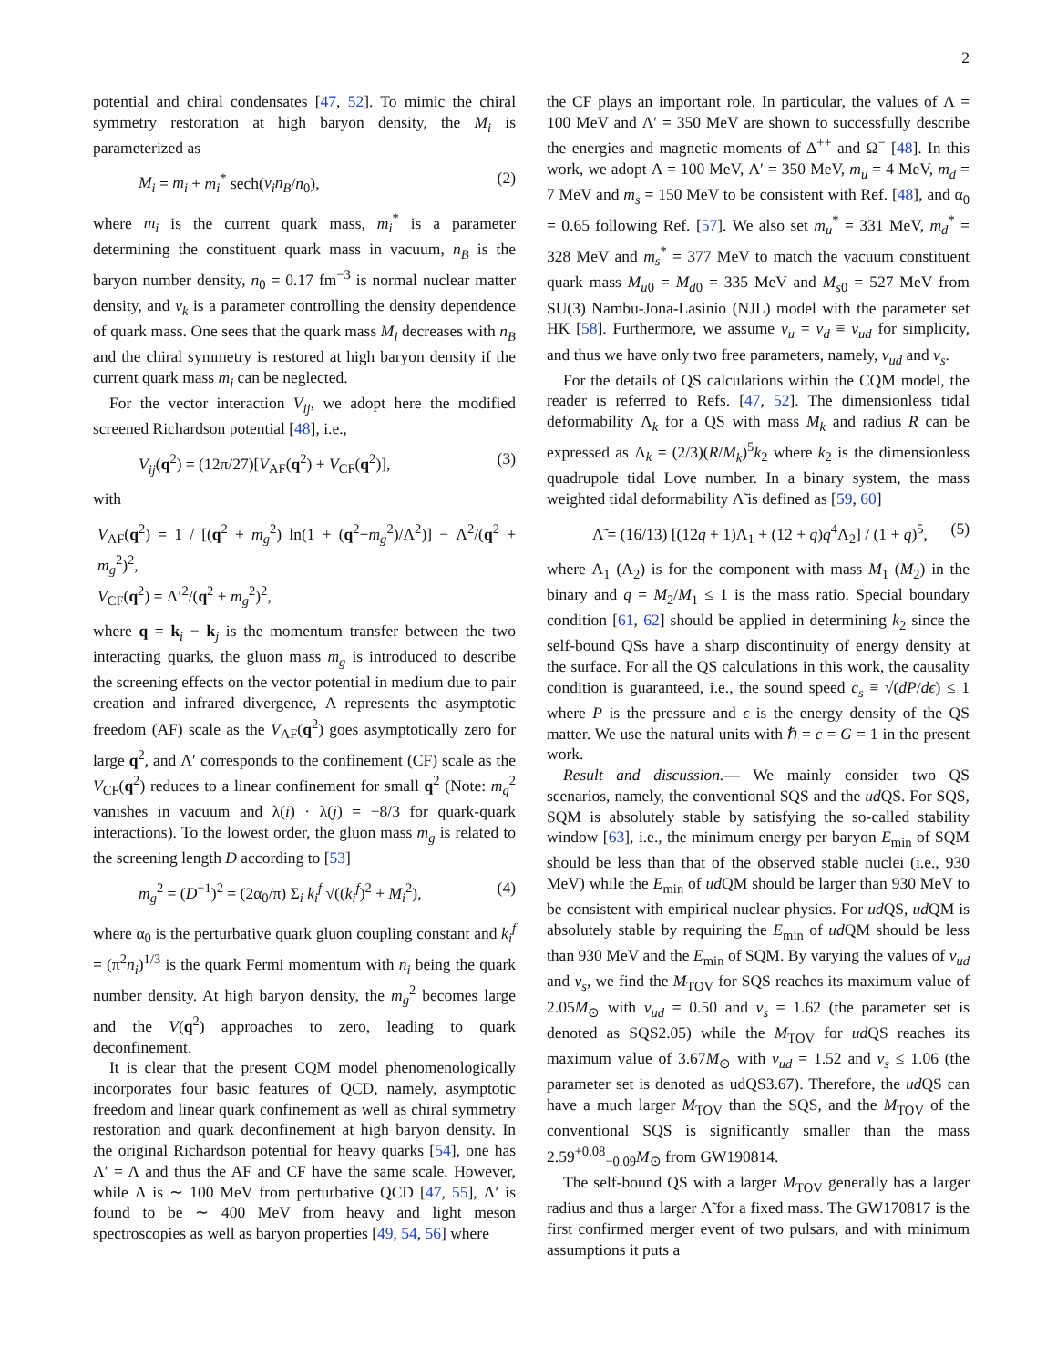2
potential and chiral condensates [47, 52]. To mimic the chiral symmetry restoration at high baryon density, the M<sub>i</sub> is parameterized as
M<sub>i</sub> = m<sub>i</sub> + m<sub>i</sub><sup>*</sup> sech(ν<sub>i</sub>n<sub>B</sub>/n<sub>0</sub>), (2)
where m<sub>i</sub> is the current quark mass, m<sub>i</sub><sup>*</sup> is a parameter determining the constituent quark mass in vacuum, n<sub>B</sub> is the baryon number density, n<sub>0</sub> = 0.17 fm<sup>−3</sup> is normal nuclear matter density, and ν<sub>k</sub> is a parameter controlling the density dependence of quark mass. One sees that the quark mass M<sub>i</sub> decreases with n<sub>B</sub> and the chiral symmetry is restored at high baryon density if the current quark mass m<sub>i</sub> can be neglected.
For the vector interaction V<sub>ij</sub>, we adopt here the modified screened Richardson potential [48], i.e.,
V<sub>ij</sub>(q<sup>2</sup>) = (12π/27)[V<sub>AF</sub>(q<sup>2</sup>) + V<sub>CF</sub>(q<sup>2</sup>)], (3)
with
V<sub>AF</sub>(q<sup>2</sup>) = 1 / [(q<sup>2</sup> + m<sub>g</sub><sup>2</sup>) ln(1 + (q<sup>2</sup>+m<sub>g</sub><sup>2</sup>)/Λ<sup>2</sup>)] − Λ<sup>2</sup>/(q<sup>2</sup> + m<sub>g</sub><sup>2</sup>)<sup>2</sup>,
V<sub>CF</sub>(q<sup>2</sup>) = Λ′<sup>2</sup>/(q<sup>2</sup> + m<sub>g</sub><sup>2</sup>)<sup>2</sup>,
where q = k<sub>i</sub> − k<sub>j</sub> is the momentum transfer between the two interacting quarks, the gluon mass m<sub>g</sub> is introduced to describe the screening effects on the vector potential in medium due to pair creation and infrared divergence, Λ represents the asymptotic freedom (AF) scale as the V<sub>AF</sub>(q<sup>2</sup>) goes asymptotically zero for large q<sup>2</sup>, and Λ′ corresponds to the confinement (CF) scale as the V<sub>CF</sub>(q<sup>2</sup>) reduces to a linear confinement for small q<sup>2</sup> (Note: m<sub>g</sub><sup>2</sup> vanishes in vacuum and λ(i) · λ(j) = −8/3 for quark-quark interactions). To the lowest order, the gluon mass m<sub>g</sub> is related to the screening length D according to [53]
m<sub>g</sub><sup>2</sup> = (D<sup>−1</sup>)<sup>2</sup> = (2α<sub>0</sub>/π) Σ<sub>i</sub> k<sub>i</sub><sup>f</sup> √((k<sub>i</sub><sup>f</sup>)<sup>2</sup> + M<sub>i</sub><sup>2</sup>), (4)
where α<sub>0</sub> is the perturbative quark gluon coupling constant and k<sub>i</sub><sup>f</sup> = (π<sup>2</sup>n<sub>i</sub>)<sup>1/3</sup> is the quark Fermi momentum with n<sub>i</sub> being the quark number density. At high baryon density, the m<sub>g</sub><sup>2</sup> becomes large and the V(q<sup>2</sup>) approaches to zero, leading to quark deconfinement.
It is clear that the present CQM model phenomenologically incorporates four basic features of QCD, namely, asymptotic freedom and linear quark confinement as well as chiral symmetry restoration and quark deconfinement at high baryon density. In the original Richardson potential for heavy quarks [54], one has Λ′ = Λ and thus the AF and CF have the same scale. However, while Λ is ∼ 100 MeV from perturbative QCD [47, 55], Λ′ is found to be ∼ 400 MeV from heavy and light meson spectroscopies as well as baryon properties [49, 54, 56] where
the CF plays an important role. In particular, the values of Λ = 100 MeV and Λ′ = 350 MeV are shown to successfully describe the energies and magnetic moments of Δ<sup>++</sup> and Ω<sup>−</sup> [48]. In this work, we adopt Λ = 100 MeV, Λ′ = 350 MeV, m<sub>u</sub> = 4 MeV, m<sub>d</sub> = 7 MeV and m<sub>s</sub> = 150 MeV to be consistent with Ref. [48], and α<sub>0</sub> = 0.65 following Ref. [57]. We also set m<sub>u</sub><sup>*</sup> = 331 MeV, m<sub>d</sub><sup>*</sup> = 328 MeV and m<sub>s</sub><sup>*</sup> = 377 MeV to match the vacuum constituent quark mass M<sub>u0</sub> = M<sub>d0</sub> = 335 MeV and M<sub>s0</sub> = 527 MeV from SU(3) Nambu-Jona-Lasinio (NJL) model with the parameter set HK [58]. Furthermore, we assume ν<sub>u</sub> = ν<sub>d</sub> ≡ ν<sub>ud</sub> for simplicity, and thus we have only two free parameters, namely, ν<sub>ud</sub> and ν<sub>s</sub>.
For the details of QS calculations within the CQM model, the reader is referred to Refs. [47, 52]. The dimensionless tidal deformability Λ<sub>k</sub> for a QS with mass M<sub>k</sub> and radius R can be expressed as Λ<sub>k</sub> = (2/3)(R/M<sub>k</sub>)<sup>5</sup>k<sub>2</sub> where k<sub>2</sub> is the dimensionless quadrupole tidal Love number. In a binary system, the mass weighted tidal deformability Λ̃ is defined as [59, 60]
Λ̃ = (16/13) [(12q + 1)Λ<sub>1</sub> + (12 + q)q<sup>4</sup>Λ<sub>2</sub>] / (1 + q)<sup>5</sup>, (5)
where Λ<sub>1</sub> (Λ<sub>2</sub>) is for the component with mass M<sub>1</sub> (M<sub>2</sub>) in the binary and q = M<sub>2</sub>/M<sub>1</sub> ≤ 1 is the mass ratio. Special boundary condition [61, 62] should be applied in determining k<sub>2</sub> since the self-bound QSs have a sharp discontinuity of energy density at the surface. For all the QS calculations in this work, the causality condition is guaranteed, i.e., the sound speed c<sub>s</sub> ≡ √(dP/dϵ) ≤ 1 where P is the pressure and ϵ is the energy density of the QS matter. We use the natural units with ℏ = c = G = 1 in the present work.
Result and discussion.— We mainly consider two QS scenarios, namely, the conventional SQS and the ud QS. For SQS, SQM is absolutely stable by satisfying the so-called stability window [63], i.e., the minimum energy per baryon E<sub>min</sub> of SQM should be less than that of the observed stable nuclei (i.e., 930 MeV) while the E<sub>min</sub> of ud QM should be larger than 930 MeV to be consistent with empirical nuclear physics. For ud QS, ud QM is absolutely stable by requiring the E<sub>min</sub> of ud QM should be less than 930 MeV and the E<sub>min</sub> of SQM. By varying the values of ν<sub>ud</sub> and ν<sub>s</sub>, we find the M<sub>TOV</sub> for SQS reaches its maximum value of 2.05M<sub>⊙</sub> with ν<sub>ud</sub> = 0.50 and ν<sub>s</sub> = 1.62 (the parameter set is denoted as SQS2.05) while the M<sub>TOV</sub> for ud QS reaches its maximum value of 3.67M<sub>⊙</sub> with ν<sub>ud</sub> = 1.52 and ν<sub>s</sub> ≤ 1.06 (the parameter set is denoted as udQS3.67). Therefore, the ud QS can have a much larger M<sub>TOV</sub> than the SQS, and the M<sub>TOV</sub> of the conventional SQS is significantly smaller than the mass 2.59<sup>+0.08</sup><sub>−0.09</sub>M<sub>⊙</sub> from GW190814.
The self-bound QS with a larger M<sub>TOV</sub> generally has a larger radius and thus a larger Λ̃ for a fixed mass. The GW170817 is the first confirmed merger event of two pulsars, and with minimum assumptions it puts a